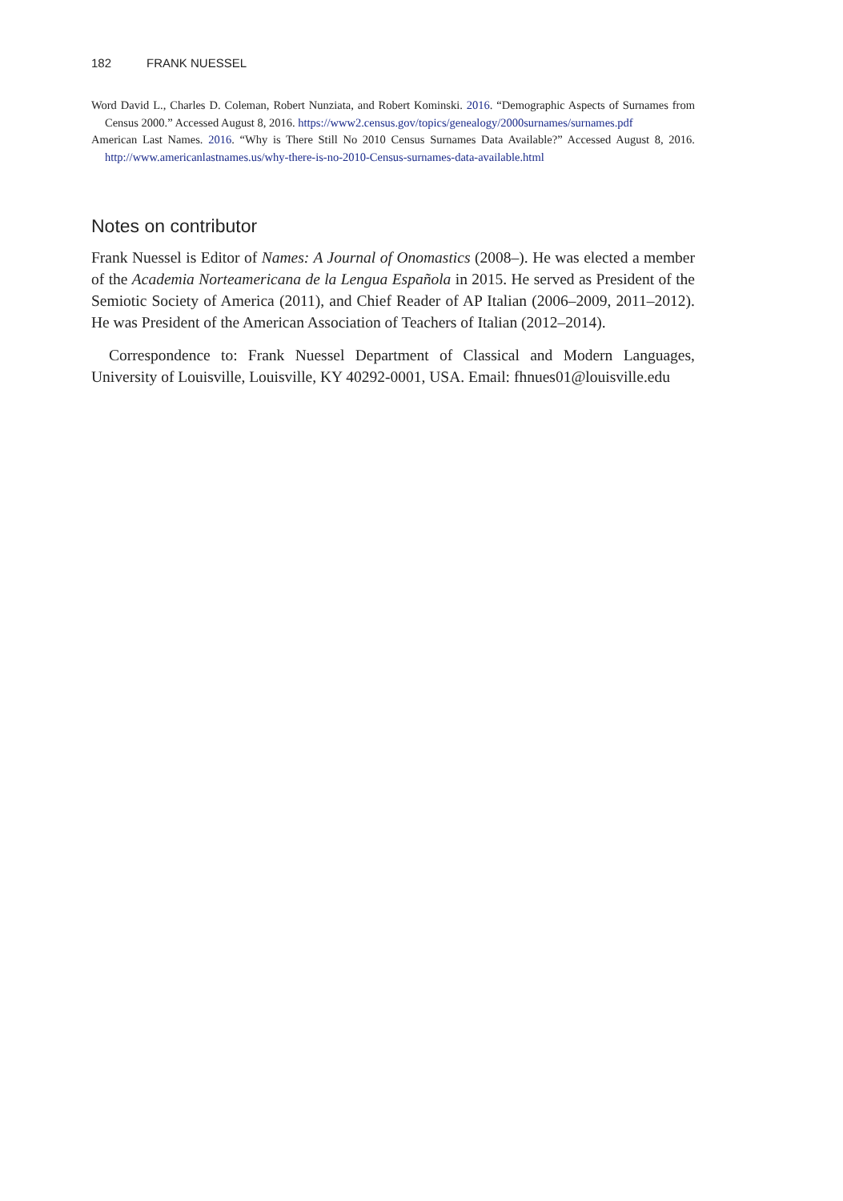182 FRANK NUESSEL
Word David L., Charles D. Coleman, Robert Nunziata, and Robert Kominski. 2016. “Demographic Aspects of Surnames from Census 2000.” Accessed August 8, 2016. https://www2.census.gov/topics/genealogy/2000surnames/surnames.pdf
American Last Names. 2016. “Why is There Still No 2010 Census Surnames Data Available?” Accessed August 8, 2016. http://www.americanlastnames.us/why-there-is-no-2010-Census-surnames-data-available.html
Notes on contributor
Frank Nuessel is Editor of Names: A Journal of Onomastics (2008–). He was elected a member of the Academia Norteamericana de la Lengua Española in 2015. He served as President of the Semiotic Society of America (2011), and Chief Reader of AP Italian (2006–2009, 2011–2012). He was President of the American Association of Teachers of Italian (2012–2014).
Correspondence to: Frank Nuessel Department of Classical and Modern Languages, University of Louisville, Louisville, KY 40292-0001, USA. Email: fhnues01@louisville.edu